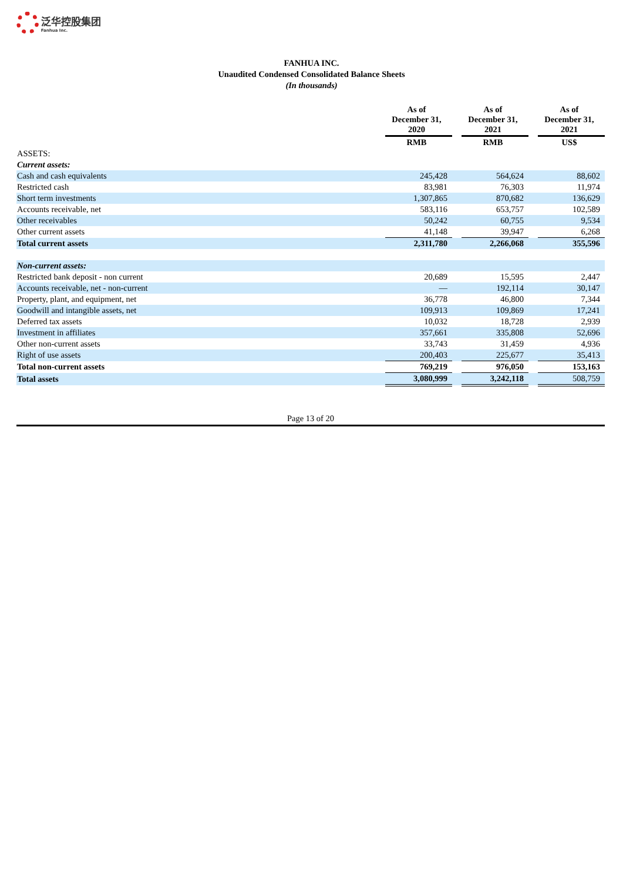泛华控股集团 Fanhua Inc.
FANHUA INC.
Unaudited Condensed Consolidated Balance Sheets
(In thousands)
| | As of December 31, 2020 | | As of December 31, 2021 | | As of December 31, 2021 |
| --- | --- | --- | --- | --- | --- |
| | RMB | | RMB | | US$ |
| ASSETS: | | | | | |
| Current assets: | | | | | |
| Cash and cash equivalents | 245,428 | | 564,624 | | 88,602 |
| Restricted cash | 83,981 | | 76,303 | | 11,974 |
| Short term investments | 1,307,865 | | 870,682 | | 136,629 |
| Accounts receivable, net | 583,116 | | 653,757 | | 102,589 |
| Other receivables | 50,242 | | 60,755 | | 9,534 |
| Other current assets | 41,148 | | 39,947 | | 6,268 |
| Total current assets | 2,311,780 | | 2,266,068 | | 355,596 |
| Non-current assets: | | | | | |
| Restricted bank deposit - non current | 20,689 | | 15,595 | | 2,447 |
| Accounts receivable, net - non-current | — | | 192,114 | | 30,147 |
| Property, plant, and equipment, net | 36,778 | | 46,800 | | 7,344 |
| Goodwill and intangible assets, net | 109,913 | | 109,869 | | 17,241 |
| Deferred tax assets | 10,032 | | 18,728 | | 2,939 |
| Investment in affiliates | 357,661 | | 335,808 | | 52,696 |
| Other non-current assets | 33,743 | | 31,459 | | 4,936 |
| Right of use assets | 200,403 | | 225,677 | | 35,413 |
| Total non-current assets | 769,219 | | 976,050 | | 153,163 |
| Total assets | 3,080,999 | | 3,242,118 | | 508,759 |
Page 13 of 20